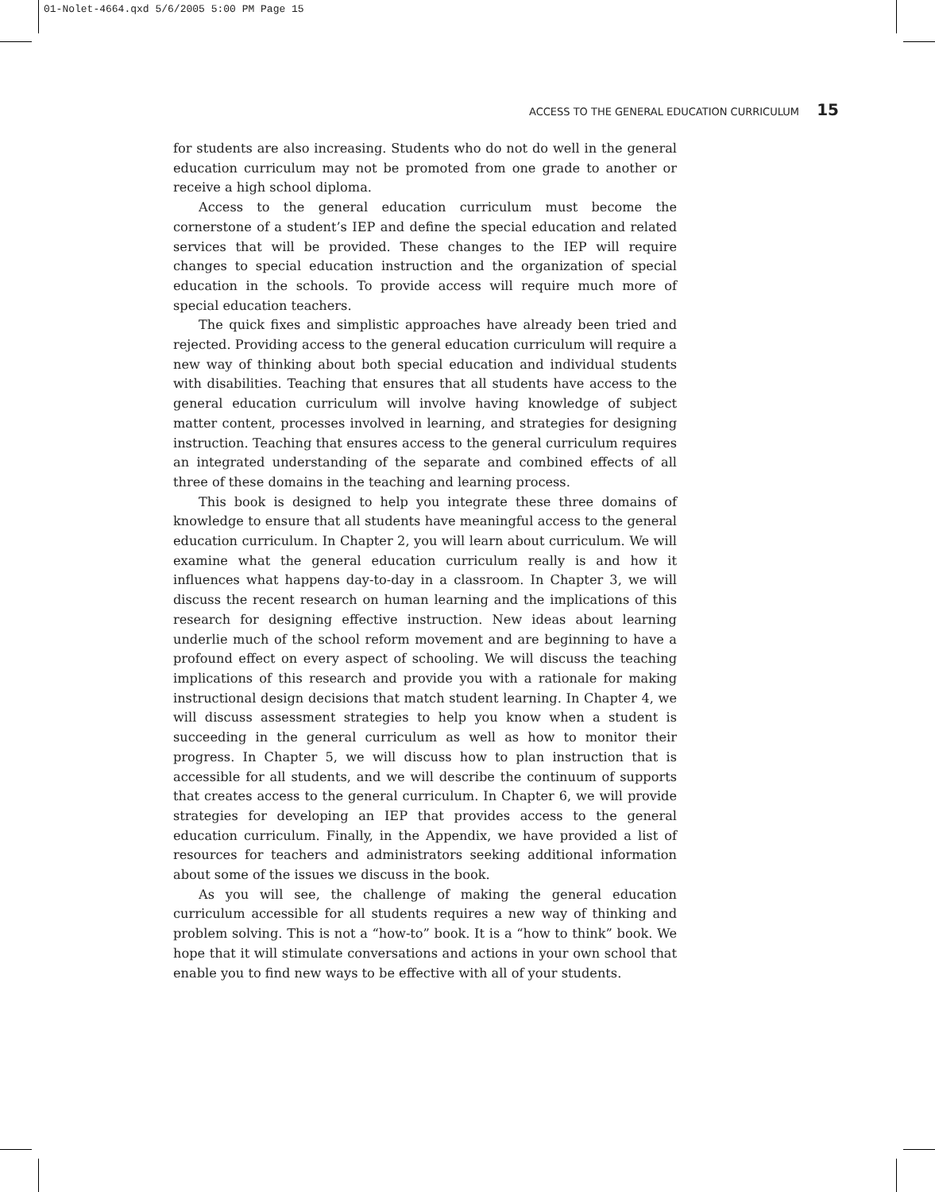01-Nolet-4664.qxd 5/6/2005 5:00 PM Page 15
ACCESS TO THE GENERAL EDUCATION CURRICULUM 15
for students are also increasing. Students who do not do well in the general education curriculum may not be promoted from one grade to another or receive a high school diploma.
Access to the general education curriculum must become the cornerstone of a student’s IEP and define the special education and related services that will be provided. These changes to the IEP will require changes to special education instruction and the organization of special education in the schools. To provide access will require much more of special education teachers.
The quick fixes and simplistic approaches have already been tried and rejected. Providing access to the general education curriculum will require a new way of thinking about both special education and individual students with disabilities. Teaching that ensures that all students have access to the general education curriculum will involve having knowledge of subject matter content, processes involved in learning, and strategies for designing instruction. Teaching that ensures access to the general curriculum requires an integrated understanding of the separate and combined effects of all three of these domains in the teaching and learning process.
This book is designed to help you integrate these three domains of knowledge to ensure that all students have meaningful access to the general education curriculum. In Chapter 2, you will learn about curriculum. We will examine what the general education curriculum really is and how it influences what happens day-to-day in a classroom. In Chapter 3, we will discuss the recent research on human learning and the implications of this research for designing effective instruction. New ideas about learning underlie much of the school reform movement and are beginning to have a profound effect on every aspect of schooling. We will discuss the teaching implications of this research and provide you with a rationale for making instructional design decisions that match student learning. In Chapter 4, we will discuss assessment strategies to help you know when a student is succeeding in the general curriculum as well as how to monitor their progress. In Chapter 5, we will discuss how to plan instruction that is accessible for all students, and we will describe the continuum of supports that creates access to the general curriculum. In Chapter 6, we will provide strategies for developing an IEP that provides access to the general education curriculum. Finally, in the Appendix, we have provided a list of resources for teachers and administrators seeking additional information about some of the issues we discuss in the book.
As you will see, the challenge of making the general education curriculum accessible for all students requires a new way of thinking and problem solving. This is not a “how-to” book. It is a “how to think” book. We hope that it will stimulate conversations and actions in your own school that enable you to find new ways to be effective with all of your students.